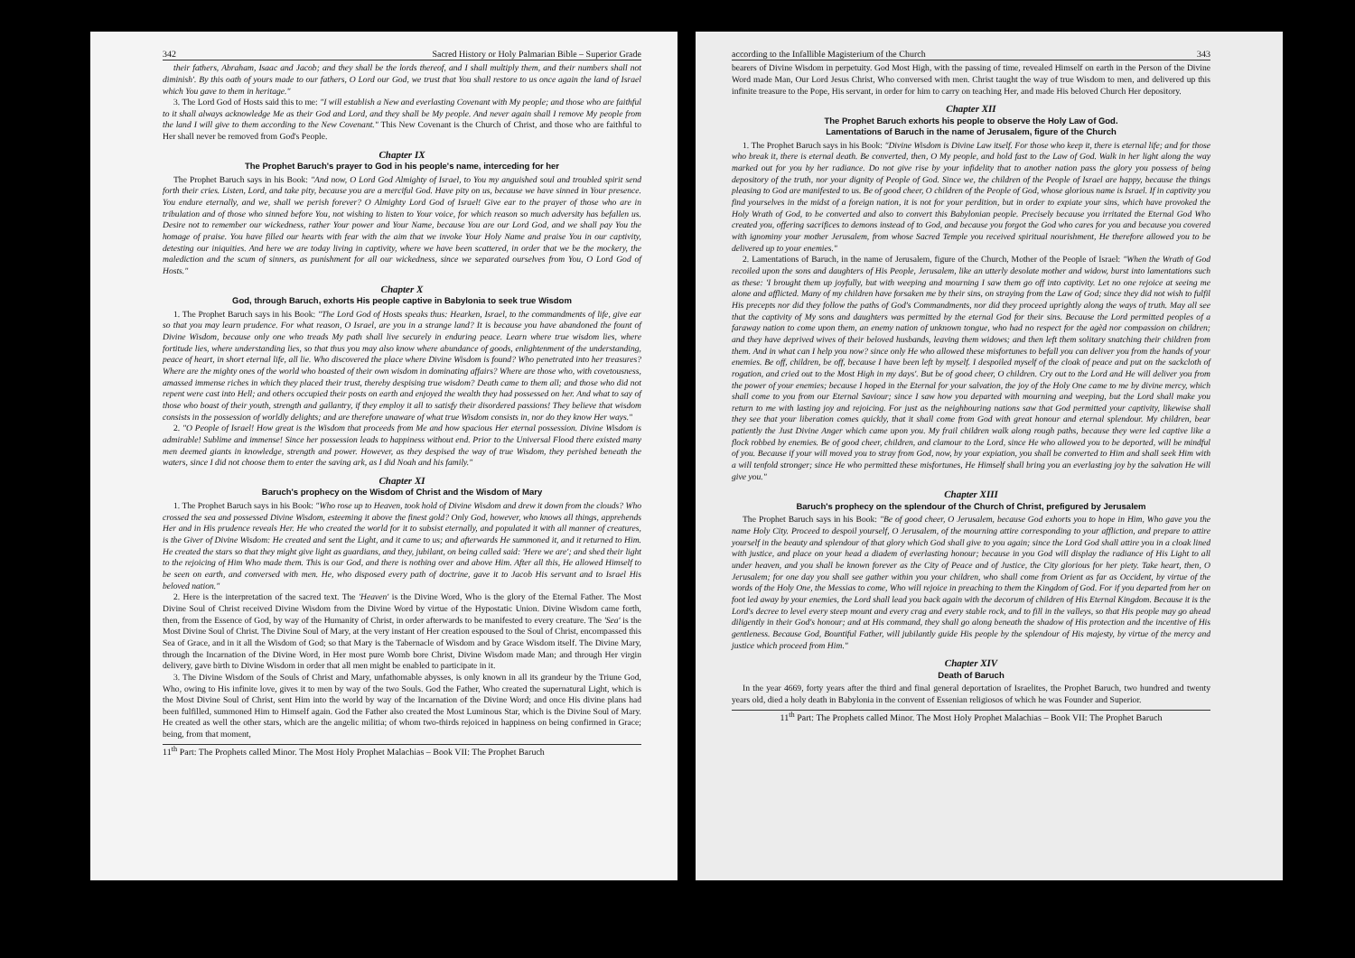342 Sacred History or Holy Palmarian Bible – Superior Grade
their fathers, Abraham, Isaac and Jacob; and they shall be the lords thereof, and I shall multiply them, and their numbers shall not diminish'. By this oath of yours made to our fathers, O Lord our God, we trust that You shall restore to us once again the land of Israel which You gave to them in heritage."
3. The Lord God of Hosts said this to me: "I will establish a New and everlasting Covenant with My people; and those who are faithful to it shall always acknowledge Me as their God and Lord, and they shall be My people. And never again shall I remove My people from the land I will give to them according to the New Covenant." This New Covenant is the Church of Christ, and those who are faithful to Her shall never be removed from God's People.
Chapter IX
The Prophet Baruch's prayer to God in his people's name, interceding for her
The Prophet Baruch says in his Book: "And now, O Lord God Almighty of Israel, to You my anguished soul and troubled spirit send forth their cries. Listen, Lord, and take pity, because you are a merciful God. Have pity on us, because we have sinned in Your presence. You endure eternally, and we, shall we perish forever? O Almighty Lord God of Israel! Give ear to the prayer of those who are in tribulation and of those who sinned before You, not wishing to listen to Your voice, for which reason so much adversity has befallen us. Desire not to remember our wickedness, rather Your power and Your Name, because You are our Lord God, and we shall pay You the homage of praise. You have filled our hearts with fear with the aim that we invoke Your Holy Name and praise You in our captivity, detesting our iniquities. And here we are today living in captivity, where we have been scattered, in order that we be the mockery, the malediction and the scum of sinners, as punishment for all our wickedness, since we separated ourselves from You, O Lord God of Hosts."
Chapter X
God, through Baruch, exhorts His people captive in Babylonia to seek true Wisdom
1. The Prophet Baruch says in his Book: "The Lord God of Hosts speaks thus: Hearken, Israel, to the commandments of life, give ear so that you may learn prudence. For what reason, O Israel, are you in a strange land? It is because you have abandoned the fount of Divine Wisdom, because only one who treads My path shall live securely in enduring peace. Learn where true wisdom lies, where fortitude lies, where understanding lies, so that thus you may also know where abundance of goods, enlightenment of the understanding, peace of heart, in short eternal life, all lie. Who discovered the place where Divine Wisdom is found? Who penetrated into her treasures? Where are the mighty ones of the world who boasted of their own wisdom in dominating affairs? Where are those who, with covetousness, amassed immense riches in which they placed their trust, thereby despising true wisdom? Death came to them all; and those who did not repent were cast into Hell; and others occupied their posts on earth and enjoyed the wealth they had possessed on her. And what to say of those who boast of their youth, strength and gallantry, if they employ it all to satisfy their disordered passions! They believe that wisdom consists in the possession of worldly delights; and are therefore unaware of what true Wisdom consists in, nor do they know Her ways."
2. "O People of Israel! How great is the Wisdom that proceeds from Me and how spacious Her eternal possession. Divine Wisdom is admirable! Sublime and immense! Since her possession leads to happiness without end. Prior to the Universal Flood there existed many men deemed giants in knowledge, strength and power. However, as they despised the way of true Wisdom, they perished beneath the waters, since I did not choose them to enter the saving ark, as I did Noah and his family."
Chapter XI
Baruch's prophecy on the Wisdom of Christ and the Wisdom of Mary
1. The Prophet Baruch says in his Book: "Who rose up to Heaven, took hold of Divine Wisdom and drew it down from the clouds? Who crossed the sea and possessed Divine Wisdom, esteeming it above the finest gold? Only God, however, who knows all things, apprehends Her and in His prudence reveals Her. He who created the world for it to subsist eternally, and populated it with all manner of creatures, is the Giver of Divine Wisdom: He created and sent the Light, and it came to us; and afterwards He summoned it, and it returned to Him. He created the stars so that they might give light as guardians, and they, jubilant, on being called said: 'Here we are'; and shed their light to the rejoicing of Him Who made them. This is our God, and there is nothing over and above Him. After all this, He allowed Himself to be seen on earth, and conversed with men. He, who disposed every path of doctrine, gave it to Jacob His servant and to Israel His beloved nation."
2. Here is the interpretation of the sacred text. The 'Heaven' is the Divine Word, Who is the glory of the Eternal Father. The Most Divine Soul of Christ received Divine Wisdom from the Divine Word by virtue of the Hypostatic Union. Divine Wisdom came forth, then, from the Essence of God, by way of the Humanity of Christ, in order afterwards to be manifested to every creature. The 'Sea' is the Most Divine Soul of Christ. The Divine Soul of Mary, at the very instant of Her creation espoused to the Soul of Christ, encompassed this Sea of Grace, and in it all the Wisdom of God; so that Mary is the Tabernacle of Wisdom and by Grace Wisdom itself. The Divine Mary, through the Incarnation of the Divine Word, in Her most pure Womb bore Christ, Divine Wisdom made Man; and through Her virgin delivery, gave birth to Divine Wisdom in order that all men might be enabled to participate in it.
3. The Divine Wisdom of the Souls of Christ and Mary, unfathomable abysses, is only known in all its grandeur by the Triune God, Who, owing to His infinite love, gives it to men by way of the two Souls. God the Father, Who created the supernatural Light, which is the Most Divine Soul of Christ, sent Him into the world by way of the Incarnation of the Divine Word; and once His divine plans had been fulfilled, summoned Him to Himself again. God the Father also created the Most Luminous Star, which is the Divine Soul of Mary. He created as well the other stars, which are the angelic militia; of whom two-thirds rejoiced in happiness on being confirmed in Grace; being, from that moment,
11<sup>th</sup> Part: The Prophets called Minor. The Most Holy Prophet Malachias – Book VII: The Prophet Baruch
according to the Infallible Magisterium of the Church 343
bearers of Divine Wisdom in perpetuity. God Most High, with the passing of time, revealed Himself on earth in the Person of the Divine Word made Man, Our Lord Jesus Christ, Who conversed with men. Christ taught the way of true Wisdom to men, and delivered up this infinite treasure to the Pope, His servant, in order for him to carry on teaching Her, and made His beloved Church Her depository.
Chapter XII
The Prophet Baruch exhorts his people to observe the Holy Law of God.
Lamentations of Baruch in the name of Jerusalem, figure of the Church
1. The Prophet Baruch says in his Book: "Divine Wisdom is Divine Law itself. For those who keep it, there is eternal life; and for those who break it, there is eternal death. Be converted, then, O My people, and hold fast to the Law of God. Walk in her light along the way marked out for you by her radiance. Do not give rise by your infidelity that to another nation pass the glory you possess of being depository of the truth, nor your dignity of People of God. Since we, the children of the People of Israel are happy, because the things pleasing to God are manifested to us. Be of good cheer, O children of the People of God, whose glorious name is Israel. If in captivity you find yourselves in the midst of a foreign nation, it is not for your perdition, but in order to expiate your sins, which have provoked the Holy Wrath of God, to be converted and also to convert this Babylonian people. Precisely because you irritated the Eternal God Who created you, offering sacrifices to demons instead of to God, and because you forgot the God who cares for you and because you covered with ignominy your mother Jerusalem, from whose Sacred Temple you received spiritual nourishment, He therefore allowed you to be delivered up to your enemies."
2. Lamentations of Baruch, in the name of Jerusalem, figure of the Church, Mother of the People of Israel: "When the Wrath of God recoiled upon the sons and daughters of His People, Jerusalem, like an utterly desolate mother and widow, burst into lamentations such as these: 'I brought them up joyfully, but with weeping and mourning I saw them go off into captivity. Let no one rejoice at seeing me alone and afflicted. Many of my children have forsaken me by their sins, on straying from the Law of God; since they did not wish to fulfil His precepts nor did they follow the paths of God's Commandments, nor did they proceed uprightly along the ways of truth. May all see that the captivity of My sons and daughters was permitted by the eternal God for their sins. Because the Lord permitted peoples of a faraway nation to come upon them, an enemy nation of unknown tongue, who had no respect for the agèd nor compassion on children; and they have deprived wives of their beloved husbands, leaving them widows; and then left them solitary snatching their children from them. And in what can I help you now? since only He who allowed these misfortunes to befall you can deliver you from the hands of your enemies. Be off, children, be off, because I have been left by myself. I despoiled myself of the cloak of peace and put on the sackcloth of rogation, and cried out to the Most High in my days'. But be of good cheer, O children. Cry out to the Lord and He will deliver you from the power of your enemies; because I hoped in the Eternal for your salvation, the joy of the Holy One came to me by divine mercy, which shall come to you from our Eternal Saviour; since I saw how you departed with mourning and weeping, but the Lord shall make you return to me with lasting joy and rejoicing. For just as the neighbouring nations saw that God permitted your captivity, likewise shall they see that your liberation comes quickly, that it shall come from God with great honour and eternal splendour. My children, bear patiently the Just Divine Anger which came upon you. My frail children walk along rough paths, because they were led captive like a flock robbed by enemies. Be of good cheer, children, and clamour to the Lord, since He who allowed you to be deported, will be mindful of you. Because if your will moved you to stray from God, now, by your expiation, you shall be converted to Him and shall seek Him with a will tenfold stronger; since He who permitted these misfortunes, He Himself shall bring you an everlasting joy by the salvation He will give you."
Chapter XIII
Baruch's prophecy on the splendour of the Church of Christ, prefigured by Jerusalem
The Prophet Baruch says in his Book: "Be of good cheer, O Jerusalem, because God exhorts you to hope in Him, Who gave you the name Holy City. Proceed to despoil yourself, O Jerusalem, of the mourning attire corresponding to your affliction, and prepare to attire yourself in the beauty and splendour of that glory which God shall give to you again; since the Lord God shall attire you in a cloak lined with justice, and place on your head a diadem of everlasting honour; because in you God will display the radiance of His Light to all under heaven, and you shall be known forever as the City of Peace and of Justice, the City glorious for her piety. Take heart, then, O Jerusalem; for one day you shall see gather within you your children, who shall come from Orient as far as Occident, by virtue of the words of the Holy One, the Messias to come, Who will rejoice in preaching to them the Kingdom of God. For if you departed from her on foot led away by your enemies, the Lord shall lead you back again with the decorum of children of His Eternal Kingdom. Because it is the Lord's decree to level every steep mount and every crag and every stable rock, and to fill in the valleys, so that His people may go ahead diligently in their God's honour; and at His command, they shall go along beneath the shadow of His protection and the incentive of His gentleness. Because God, Bountiful Father, will jubilantly guide His people by the splendour of His majesty, by virtue of the mercy and justice which proceed from Him."
Chapter XIV
Death of Baruch
In the year 4669, forty years after the third and final general deportation of Israelites, the Prophet Baruch, two hundred and twenty years old, died a holy death in Babylonia in the convent of Essenian religiosos of which he was Founder and Superior.
11<sup>th</sup> Part: The Prophets called Minor. The Most Holy Prophet Malachias – Book VII: The Prophet Baruch